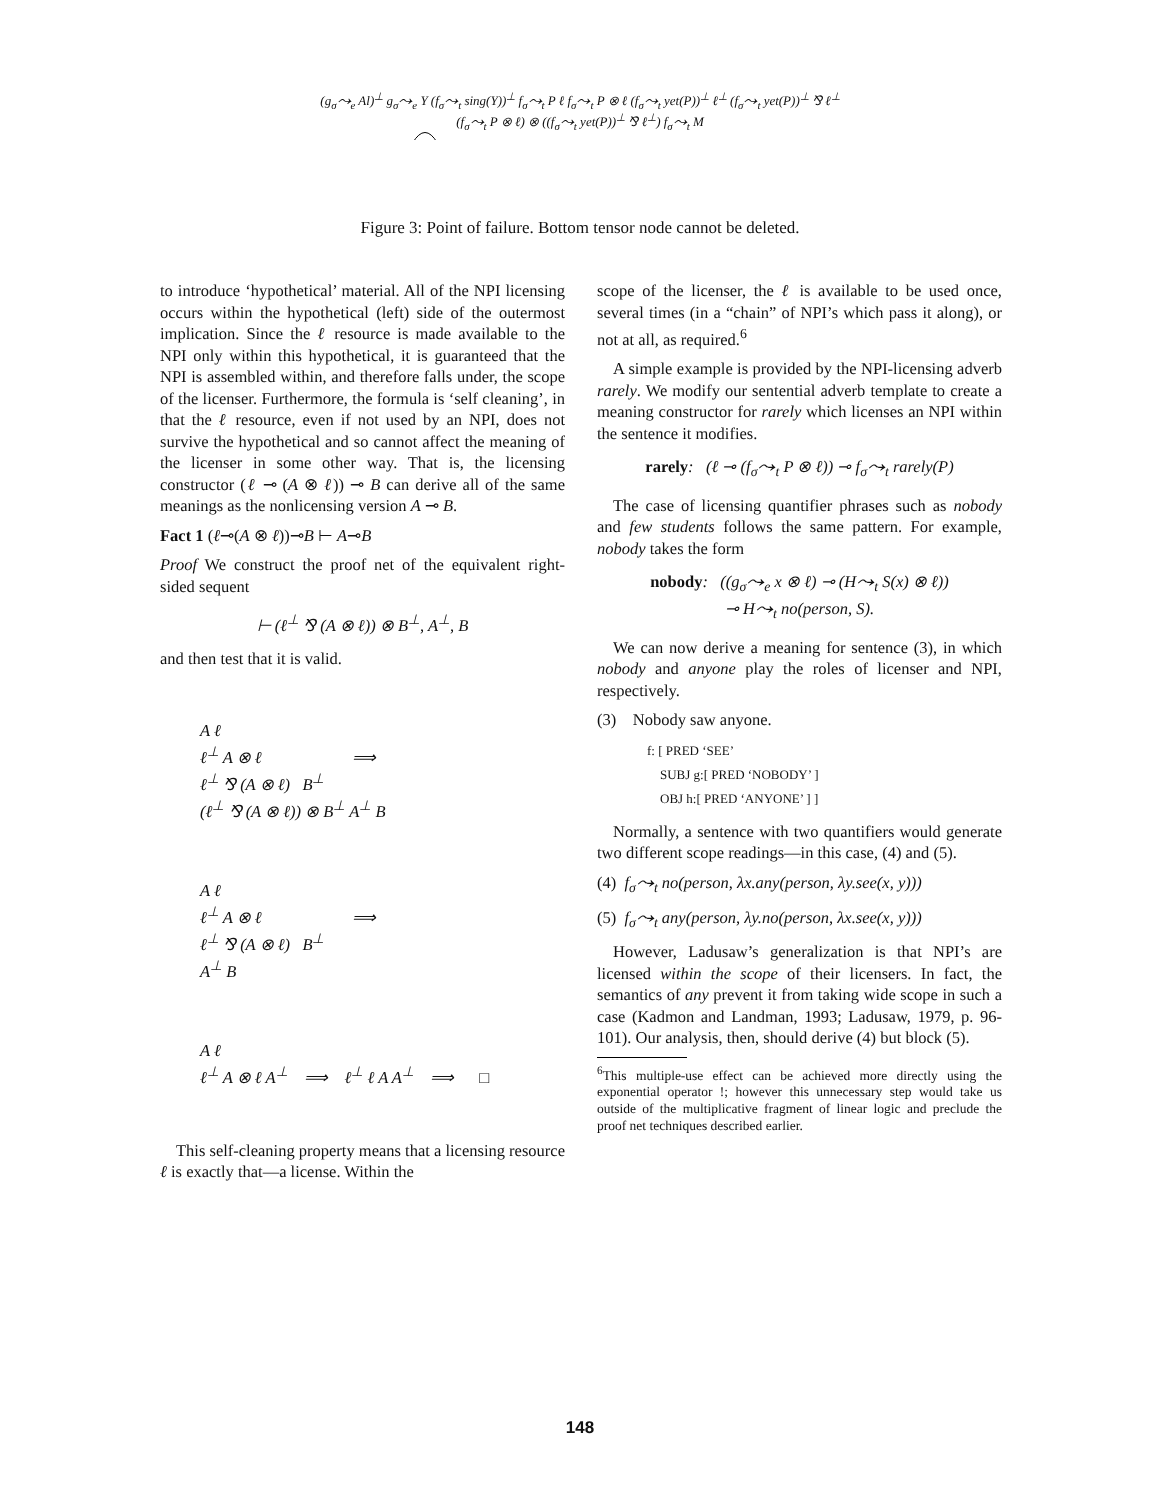(g<sub>σ</sub>⤳<sub>e</sub> Al)<sup>⊥</sup> g<sub>σ</sub>⤳<sub>e</sub> Y (f<sub>σ</sub>⤳<sub>t</sub> sing(Y))<sup>⊥</sup> f<sub>σ</sub>⤳<sub>t</sub> P ℓ f<sub>σ</sub>⤳<sub>t</sub> P ⊗ ℓ (f<sub>σ</sub>⤳<sub>t</sub> yet(P))<sup>⊥</sup> ℓ<sup>⊥</sup> (f<sub>σ</sub>⤳<sub>t</sub> yet(P))<sup>⊥</sup> ⅋ ℓ<sup>⊥</sup>
(f<sub>σ</sub>⤳<sub>t</sub> P ⊗ ℓ) ⊗ ((f<sub>σ</sub>⤳<sub>t</sub> yet(P))<sup>⊥</sup> ⅋ ℓ<sup>⊥</sup>) f<sub>σ</sub>⤳<sub>t</sub> M
Figure 3: Point of failure. Bottom tensor node cannot be deleted.
to introduce ‘hypothetical’ material. All of the NPI licensing occurs within the hypothetical (left) side of the outermost implication. Since the ℓ resource is made available to the NPI only within this hypothetical, it is guaranteed that the NPI is assembled within, and therefore falls under, the scope of the licenser. Furthermore, the formula is ‘self cleaning’, in that the ℓ resource, even if not used by an NPI, does not survive the hypothetical and so cannot affect the meaning of the licenser in some other way. That is, the licensing constructor (ℓ ⊸ (A ⊗ ℓ)) ⊸ B can derive all of the same meanings as the nonlicensing version A ⊸ B.
Fact 1 (ℓ⊸(A ⊗ ℓ))⊸B ⊢ A⊸B
Proof We construct the proof net of the equivalent right-sided sequent
⊢ (ℓ<sup>⊥</sup> ⅋ (A ⊗ ℓ)) ⊗ B<sup>⊥</sup>, A<sup>⊥</sup>, B
and then test that it is valid.
A ℓ
ℓ<sup>⊥</sup> A ⊗ ℓ ⟹
ℓ<sup>⊥</sup> ⅋ (A ⊗ ℓ) B<sup>⊥</sup>
(ℓ<sup>⊥</sup> ⅋ (A ⊗ ℓ)) ⊗ B<sup>⊥</sup> A<sup>⊥</sup> B
A ℓ
ℓ<sup>⊥</sup> A ⊗ ℓ ⟹
ℓ<sup>⊥</sup> ⅋ (A ⊗ ℓ) B<sup>⊥</sup>
A<sup>⊥</sup> B
A ℓ
ℓ<sup>⊥</sup> A ⊗ ℓ A<sup>⊥</sup> ⟹ ℓ<sup>⊥</sup> ℓ A A<sup>⊥</sup> ⟹ □
This self-cleaning property means that a licensing resource ℓ is exactly that—a license. Within the
scope of the licenser, the ℓ is available to be used once, several times (in a “chain” of NPI’s which pass it along), or not at all, as required.<sup>6</sup>
A simple example is provided by the NPI-licensing adverb rarely. We modify our sentential adverb template to create a meaning constructor for rarely which licenses an NPI within the sentence it modifies.
rarely: (ℓ ⊸ (f<sub>σ</sub>⤳<sub>t</sub> P ⊗ ℓ)) ⊸ f<sub>σ</sub>⤳<sub>t</sub> rarely(P)
The case of licensing quantifier phrases such as nobody and few students follows the same pattern. For example, nobody takes the form
nobody: ((g<sub>σ</sub>⤳<sub>e</sub> x ⊗ ℓ) ⊸ (H⤳<sub>t</sub> S(x) ⊗ ℓ))
⊸ H⤳<sub>t</sub> no(person, S).
We can now derive a meaning for sentence (3), in which nobody and anyone play the roles of licenser and NPI, respectively.
(3) Nobody saw anyone.
f: [ PRED ‘SEE’
SUBJ g:[ PRED ‘NOBODY’ ]
OBJ h:[ PRED ‘ANYONE’ ] ]
Normally, a sentence with two quantifiers would generate two different scope readings—in this case, (4) and (5).
(4) f<sub>σ</sub>⤳<sub>t</sub> no(person, λx.any(person, λy.see(x, y)))
(5) f<sub>σ</sub>⤳<sub>t</sub> any(person, λy.no(person, λx.see(x, y)))
However, Ladusaw’s generalization is that NPI’s are licensed within the scope of their licensers. In fact, the semantics of any prevent it from taking wide scope in such a case (Kadmon and Landman, 1993; Ladusaw, 1979, p. 96-101). Our analysis, then, should derive (4) but block (5).
<sup>6</sup> This multiple-use effect can be achieved more directly using the exponential operator !; however this unnecessary step would take us outside of the multiplicative fragment of linear logic and preclude the proof net techniques described earlier.
148